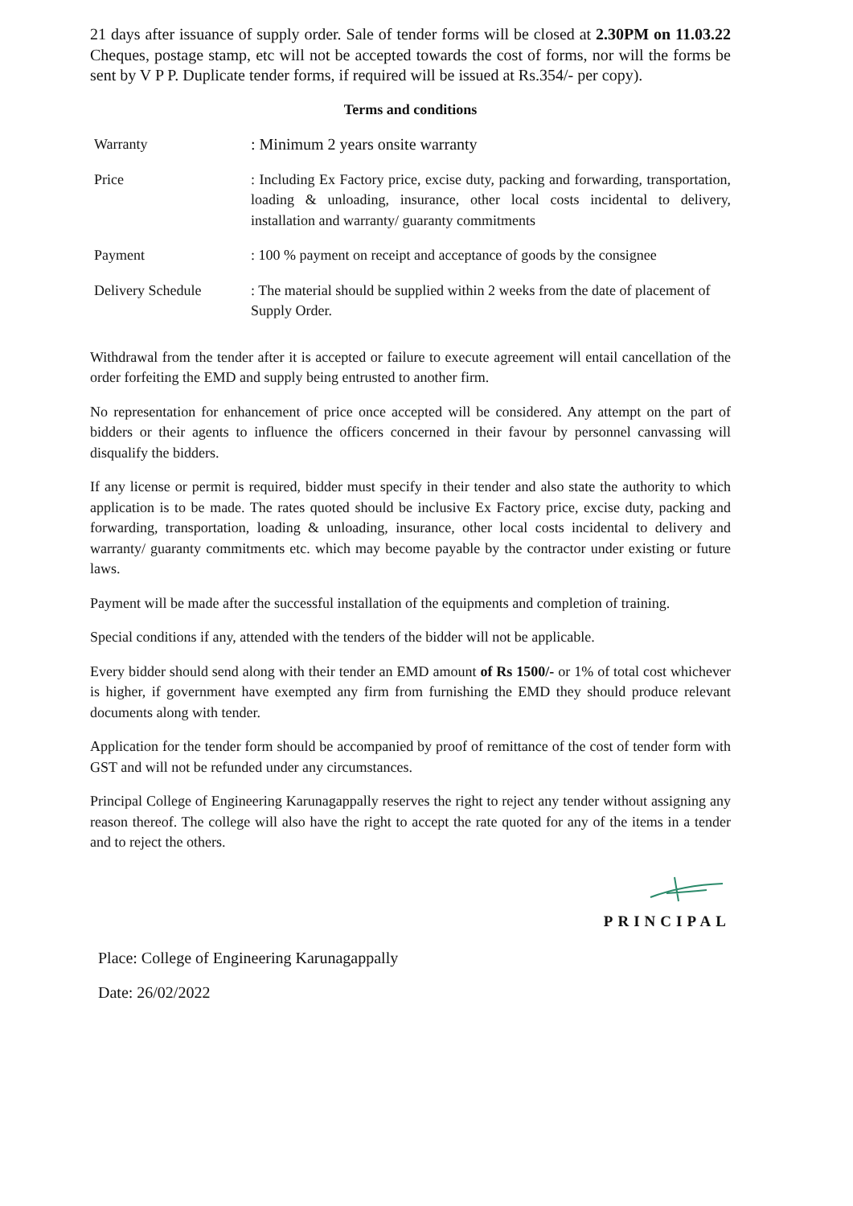21 days after issuance of supply order. Sale of tender forms will be closed at 2.30PM on 11.03.22 Cheques, postage stamp, etc will not be accepted towards the cost of forms, nor will the forms be sent by V P P. Duplicate tender forms, if required will be issued at Rs.354/- per copy).
Terms and conditions
| Warranty | : Minimum 2 years onsite warranty |
| Price | : Including Ex Factory price, excise duty, packing and forwarding, transportation, loading & unloading, insurance, other local costs incidental to delivery, installation and warranty/ guaranty commitments |
| Payment | : 100 % payment on receipt and acceptance of goods by the consignee |
| Delivery Schedule | : The material should be supplied within 2 weeks from the date of placement of Supply Order. |
Withdrawal from the tender after it is accepted or failure to execute agreement will entail cancellation of the order forfeiting the EMD and supply being entrusted to another firm.
No representation for enhancement of price once accepted will be considered. Any attempt on the part of bidders or their agents to influence the officers concerned in their favour by personnel canvassing will disqualify the bidders.
If any license or permit is required, bidder must specify in their tender and also state the authority to which application is to be made. The rates quoted should be inclusive Ex Factory price, excise duty, packing and forwarding, transportation, loading & unloading, insurance, other local costs incidental to delivery and warranty/ guaranty commitments etc. which may become payable by the contractor under existing or future laws.
Payment will be made after the successful installation of the equipments and completion of training.
Special conditions if any, attended with the tenders of the bidder will not be applicable.
Every bidder should send along with their tender an EMD amount of Rs 1500/- or 1% of total cost whichever is higher, if government have exempted any firm from furnishing the EMD they should produce relevant documents along with tender.
Application for the tender form should be accompanied by proof of remittance of the cost of tender form with GST and will not be refunded under any circumstances.
Principal College of Engineering Karunagappally reserves the right to reject any tender without assigning any reason thereof. The college will also have the right to accept the rate quoted for any of the items in a tender and to reject the others.
PRINCIPAL
Place: College of Engineering Karunagappally
Date: 26/02/2022